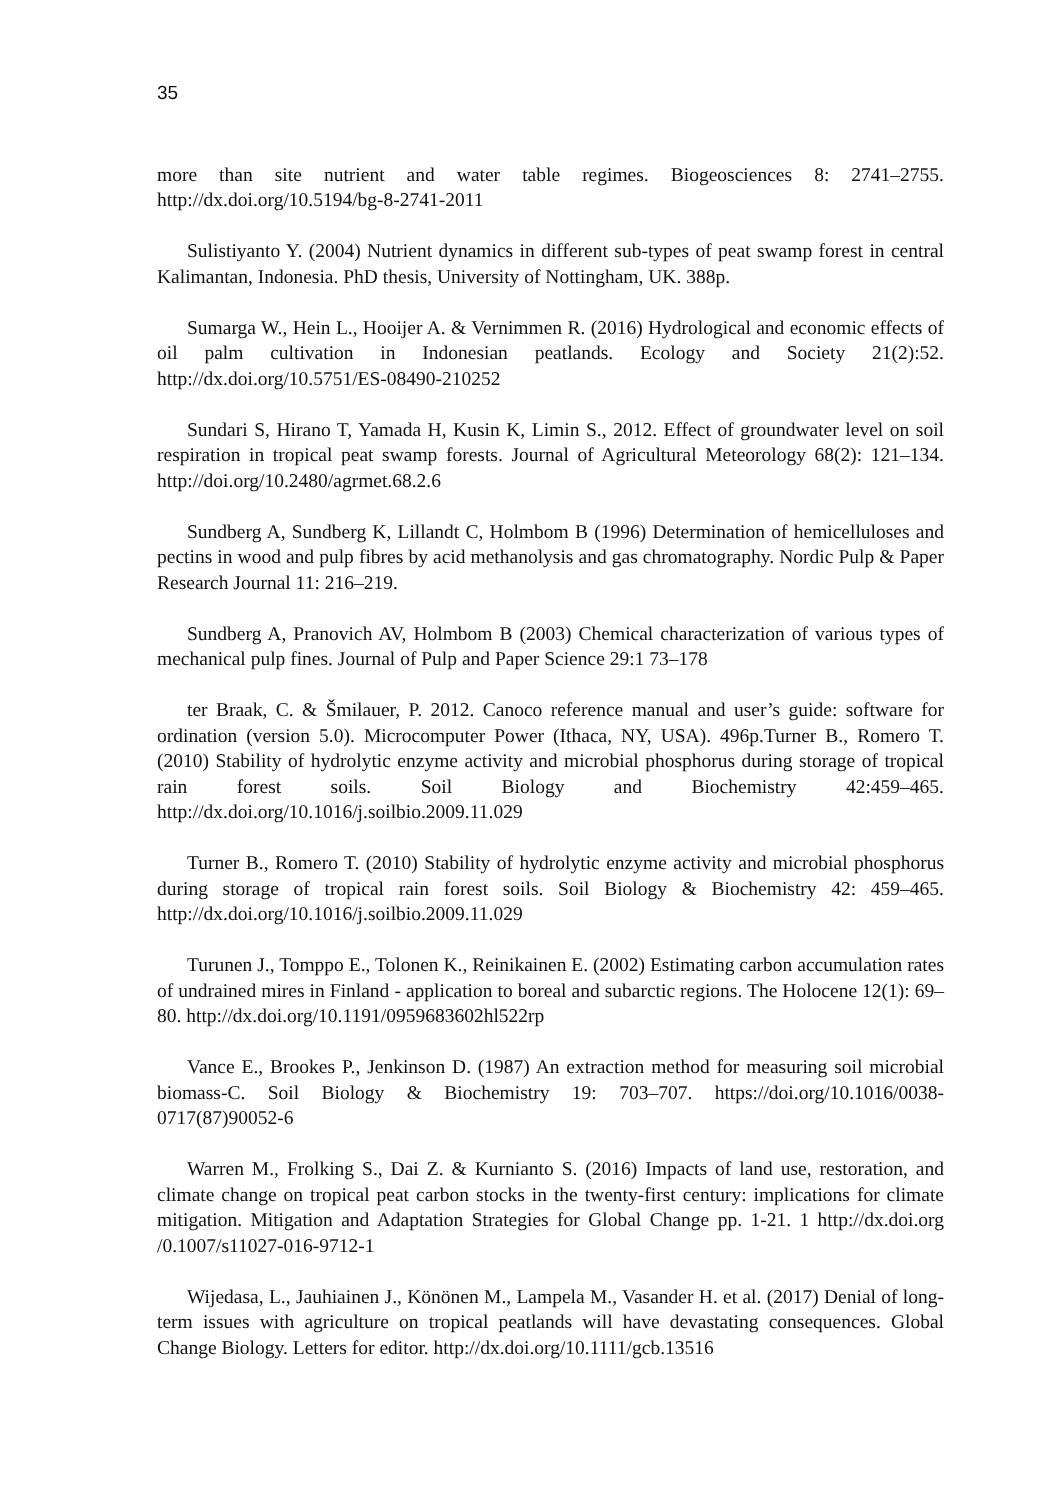35
more than site nutrient and water table regimes. Biogeosciences 8: 2741–2755. http://dx.doi.org/10.5194/bg-8-2741-2011
Sulistiyanto Y. (2004) Nutrient dynamics in different sub-types of peat swamp forest in central Kalimantan, Indonesia. PhD thesis, University of Nottingham, UK. 388p.
Sumarga W., Hein L., Hooijer A. & Vernimmen R. (2016) Hydrological and economic effects of oil palm cultivation in Indonesian peatlands. Ecology and Society 21(2):52. http://dx.doi.org/10.5751/ES-08490-210252
Sundari S, Hirano T, Yamada H, Kusin K, Limin S., 2012. Effect of groundwater level on soil respiration in tropical peat swamp forests. Journal of Agricultural Meteorology 68(2): 121–134. http://doi.org/10.2480/agrmet.68.2.6
Sundberg A, Sundberg K, Lillandt C, Holmbom B (1996) Determination of hemicelluloses and pectins in wood and pulp fibres by acid methanolysis and gas chromatography. Nordic Pulp & Paper Research Journal 11: 216–219.
Sundberg A, Pranovich AV, Holmbom B (2003) Chemical characterization of various types of mechanical pulp fines. Journal of Pulp and Paper Science 29:1 73–178
ter Braak, C. & Šmilauer, P. 2012. Canoco reference manual and user’s guide: software for ordination (version 5.0). Microcomputer Power (Ithaca, NY, USA). 496p.Turner B., Romero T. (2010) Stability of hydrolytic enzyme activity and microbial phosphorus during storage of tropical rain forest soils. Soil Biology and Biochemistry 42:459–465. http://dx.doi.org/10.1016/j.soilbio.2009.11.029
Turner B., Romero T. (2010) Stability of hydrolytic enzyme activity and microbial phosphorus during storage of tropical rain forest soils. Soil Biology & Biochemistry 42: 459–465. http://dx.doi.org/10.1016/j.soilbio.2009.11.029
Turunen J., Tomppo E., Tolonen K., Reinikainen E. (2002) Estimating carbon accumulation rates of undrained mires in Finland - application to boreal and subarctic regions. The Holocene 12(1): 69–80. http://dx.doi.org/10.1191/0959683602hl522rp
Vance E., Brookes P., Jenkinson D. (1987) An extraction method for measuring soil microbial biomass-C. Soil Biology & Biochemistry 19: 703–707. https://doi.org/10.1016/0038-0717(87)90052-6
Warren M., Frolking S., Dai Z. & Kurnianto S. (2016) Impacts of land use, restoration, and climate change on tropical peat carbon stocks in the twenty-first century: implications for climate mitigation. Mitigation and Adaptation Strategies for Global Change pp. 1-21. 1 http://dx.doi.org /0.1007/s11027-016-9712-1
Wijedasa, L., Jauhiainen J., Könönen M., Lampela M., Vasander H. et al. (2017) Denial of long-term issues with agriculture on tropical peatlands will have devastating consequences. Global Change Biology. Letters for editor. http://dx.doi.org/10.1111/gcb.13516